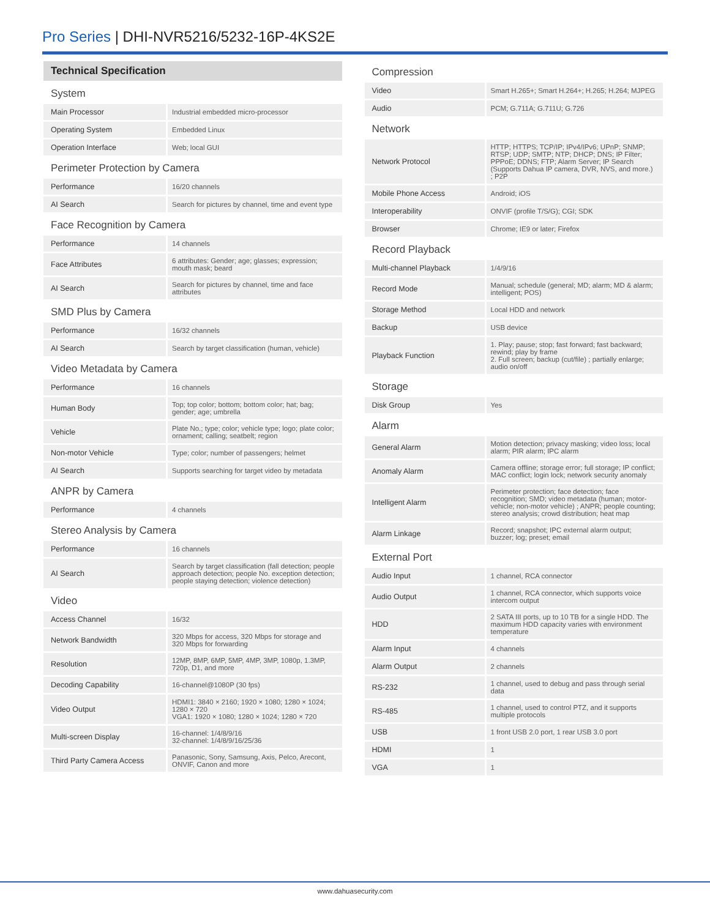Pro Series | DHI-NVR5216/5232-16P-4KS2E
| Technical Specification | |
| System | |
| Main Processor | Industrial embedded micro-processor |
| Operating System | Embedded Linux |
| Operation Interface | Web; local GUI |
| Perimeter Protection by Camera | |
| Performance | 16/20 channels |
| AI Search | Search for pictures by channel, time and event type |
| Face Recognition by Camera | |
| Performance | 14 channels |
| Face Attributes | 6 attributes: Gender; age; glasses; expression; mouth mask; beard |
| AI Search | Search for pictures by channel, time and face attributes |
| SMD Plus by Camera | |
| Performance | 16/32 channels |
| AI Search | Search by target classification (human, vehicle) |
| Video Metadata by Camera | |
| Performance | 16 channels |
| Human Body | Top; top color; bottom; bottom color; hat; bag; gender; age; umbrella |
| Vehicle | Plate No.; type; color; vehicle type; logo; plate color; ornament; calling; seatbelt; region |
| Non-motor Vehicle | Type; color; number of passengers; helmet |
| AI Search | Supports searching for target video by metadata |
| ANPR by Camera | |
| Performance | 4 channels |
| Stereo Analysis by Camera | |
| Performance | 16 channels |
| AI Search | Search by target classification (fall detection; people approach detection; people No. exception detection; people staying detection; violence detection) |
| Video | |
| Access Channel | 16/32 |
| Network Bandwidth | 320 Mbps for access, 320 Mbps for storage and 320 Mbps for forwarding |
| Resolution | 12MP, 8MP, 6MP, 5MP, 4MP, 3MP, 1080p, 1.3MP, 720p, D1, and more |
| Decoding Capability | 16-channel@1080P (30 fps) |
| Video Output | HDMI1: 3840 × 2160; 1920 × 1080; 1280 × 1024; 1280 × 720 VGA1: 1920 × 1080; 1280 × 1024; 1280 × 720 |
| Multi-screen Display | 16-channel: 1/4/8/9/16 32-channel: 1/4/8/9/16/25/36 |
| Third Party Camera Access | Panasonic, Sony, Samsung, Axis, Pelco, Arecont, ONVIF, Canon and more |
| Compression | |
| Video | Smart H.265+; Smart H.264+; H.265; H.264; MJPEG |
| Audio | PCM; G.711A; G.711U; G.726 |
| Network | |
| Network Protocol | HTTP; HTTPS; TCP/IP; IPv4/IPv6; UPnP; SNMP; RTSP; UDP; SMTP; NTP; DHCP; DNS; IP Filter; PPPoE; DDNS; FTP; Alarm Server; IP Search (Supports Dahua IP camera, DVR, NVS, and more.) ; P2P |
| Mobile Phone Access | Android; iOS |
| Interoperability | ONVIF (profile T/S/G); CGI; SDK |
| Browser | Chrome; IE9 or later; Firefox |
| Record Playback | |
| Multi-channel Playback | 1/4/9/16 |
| Record Mode | Manual; schedule (general; MD; alarm; MD & alarm; intelligent; POS) |
| Storage Method | Local HDD and network |
| Backup | USB device |
| Playback Function | 1. Play; pause; stop; fast forward; fast backward; rewind; play by frame 2. Full screen; backup (cut/file) ; partially enlarge; audio on/off |
| Storage | |
| Disk Group | Yes |
| Alarm | |
| General Alarm | Motion detection; privacy masking; video loss; local alarm; PIR alarm; IPC alarm |
| Anomaly Alarm | Camera offline; storage error; full storage; IP conflict; MAC conflict; login lock; network security anomaly |
| Intelligent Alarm | Perimeter protection; face detection; face recognition; SMD; video metadata (human; motor-vehicle; non-motor vehicle) ; ANPR; people counting; stereo analysis; crowd distribution; heat map |
| Alarm Linkage | Record; snapshot; IPC external alarm output; buzzer; log; preset; email |
| External Port | |
| Audio Input | 1 channel, RCA connector |
| Audio Output | 1 channel, RCA connector, which supports voice intercom output |
| HDD | 2 SATA III ports, up to 10 TB for a single HDD. The maximum HDD capacity varies with environment temperature |
| Alarm Input | 4 channels |
| Alarm Output | 2 channels |
| RS-232 | 1 channel, used to debug and pass through serial data |
| RS-485 | 1 channel, used to control PTZ, and it supports multiple protocols |
| USB | 1 front USB 2.0 port, 1 rear USB 3.0 port |
| HDMI | 1 |
| VGA | 1 |
www.dahuasecurity.com